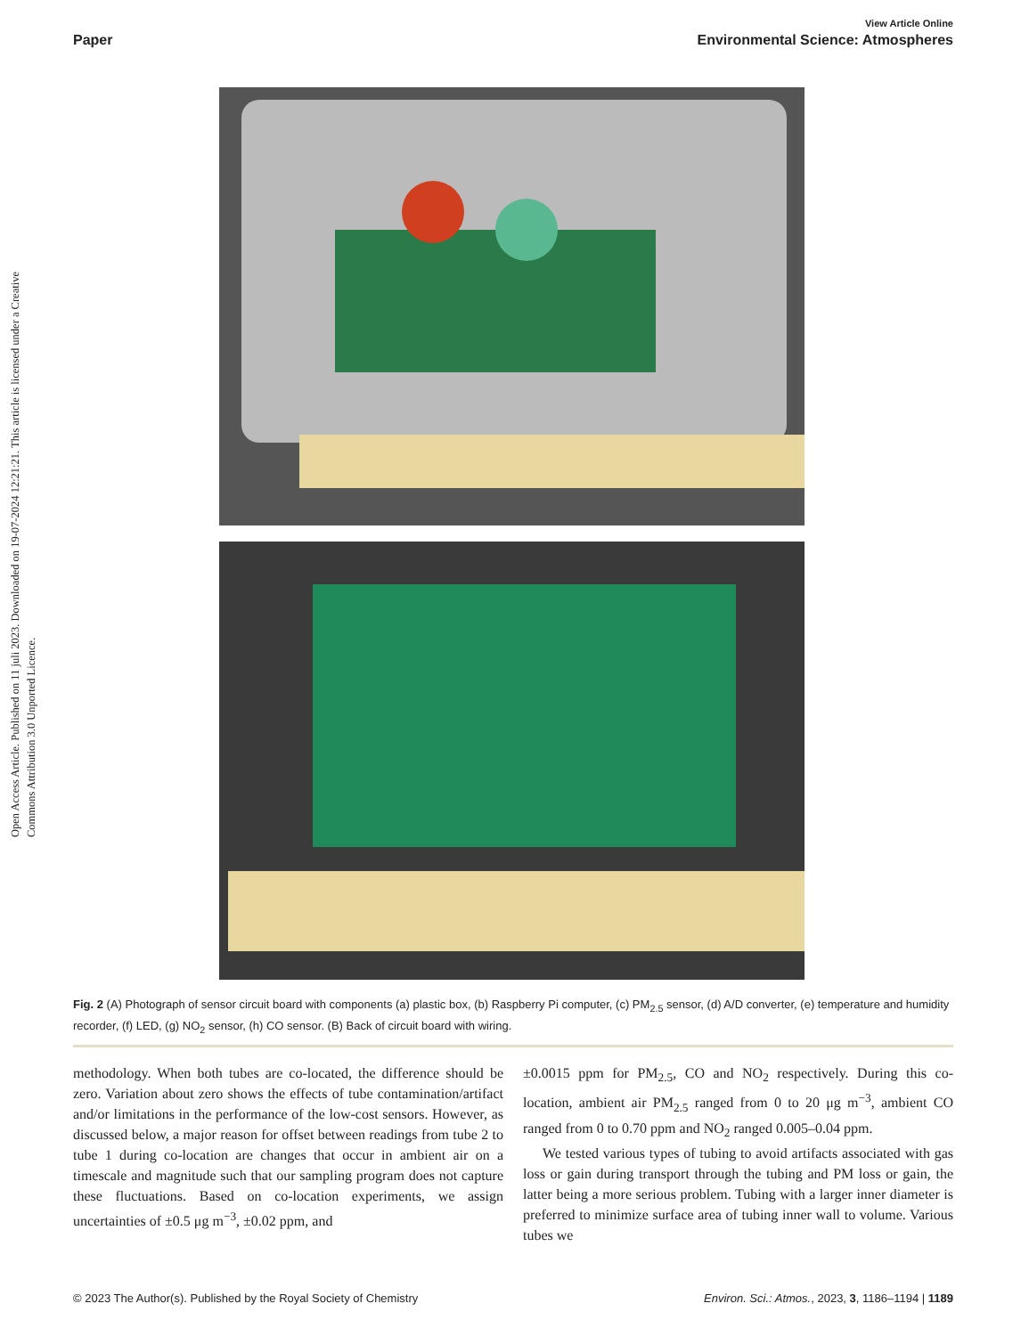Open Access Article. Published on 11 juli 2023. Downloaded on 19-07-2024 12:21:21. This article is licensed under a Creative Commons Attribution 3.0 Unported Licence.
View Article Online
Paper Environmental Science: Atmospheres
Fig. 2 (A) Photograph of sensor circuit board with components (a) plastic box, (b) Raspberry Pi computer, (c) PM<sub>2.5</sub> sensor, (d) A/D converter, (e) temperature and humidity recorder, (f) LED, (g) NO<sub>2</sub> sensor, (h) CO sensor. (B) Back of circuit board with wiring.
methodology. When both tubes are co-located, the difference should be zero. Variation about zero shows the effects of tube contamination/artifact and/or limitations in the performance of the low-cost sensors. However, as discussed below, a major reason for offset between readings from tube 2 to tube 1 during co-location are changes that occur in ambient air on a timescale and magnitude such that our sampling program does not capture these fluctuations. Based on co-location experiments, we assign uncertainties of ±0.5 μg m<sup>−3</sup>, ±0.02 ppm, and
±0.0015 ppm for PM<sub>2.5</sub>, CO and NO<sub>2</sub> respectively. During this co-location, ambient air PM<sub>2.5</sub> ranged from 0 to 20 μg m<sup>−3</sup>, ambient CO ranged from 0 to 0.70 ppm and NO<sub>2</sub> ranged 0.005–0.04 ppm.
We tested various types of tubing to avoid artifacts associated with gas loss or gain during transport through the tubing and PM loss or gain, the latter being a more serious problem. Tubing with a larger inner diameter is preferred to minimize surface area of tubing inner wall to volume. Various tubes we
© 2023 The Author(s). Published by the Royal Society of Chemistry Environ. Sci.: Atmos., 2023, 3, 1186–1194 | 1189